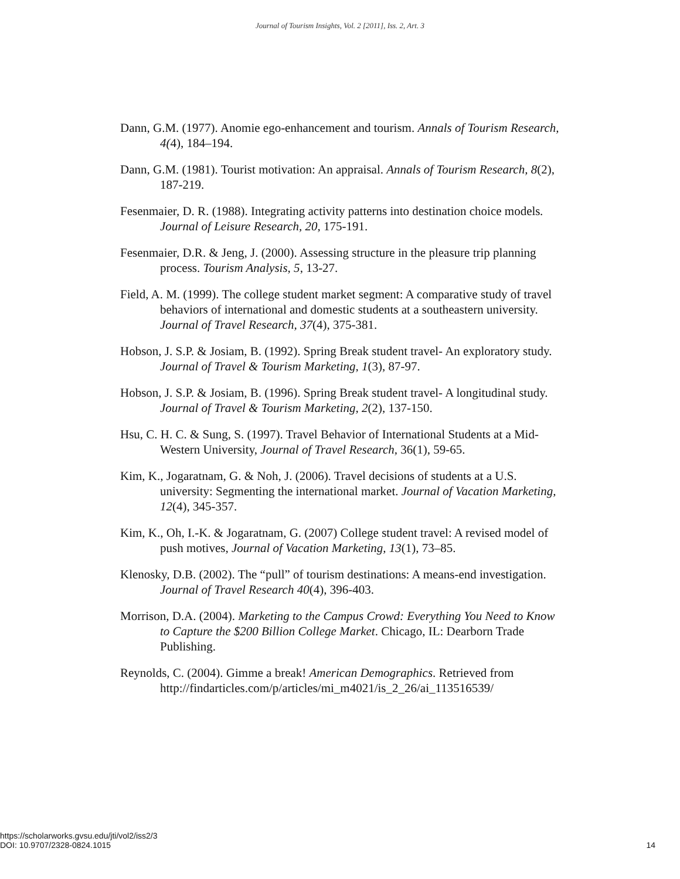Journal of Tourism Insights, Vol. 2 [2011], Iss. 2, Art. 3
Dann, G.M. (1977). Anomie ego-enhancement and tourism. Annals of Tourism Research, 4(4), 184–194.
Dann, G.M. (1981). Tourist motivation: An appraisal. Annals of Tourism Research, 8(2), 187-219.
Fesenmaier, D. R. (1988). Integrating activity patterns into destination choice models. Journal of Leisure Research, 20, 175-191.
Fesenmaier, D.R. & Jeng, J. (2000). Assessing structure in the pleasure trip planning process. Tourism Analysis, 5, 13-27.
Field, A. M. (1999). The college student market segment: A comparative study of travel behaviors of international and domestic students at a southeastern university. Journal of Travel Research, 37(4), 375-381.
Hobson, J. S.P. & Josiam, B. (1992). Spring Break student travel- An exploratory study. Journal of Travel & Tourism Marketing, 1(3), 87-97.
Hobson, J. S.P. & Josiam, B. (1996). Spring Break student travel- A longitudinal study. Journal of Travel & Tourism Marketing, 2(2), 137-150.
Hsu, C. H. C. & Sung, S. (1997). Travel Behavior of International Students at a Mid-Western University, Journal of Travel Research, 36(1), 59-65.
Kim, K., Jogaratnam, G. & Noh, J. (2006). Travel decisions of students at a U.S. university: Segmenting the international market. Journal of Vacation Marketing, 12(4), 345-357.
Kim, K., Oh, I.-K. & Jogaratnam, G. (2007) College student travel: A revised model of push motives, Journal of Vacation Marketing, 13(1), 73–85.
Klenosky, D.B. (2002). The “pull” of tourism destinations: A means-end investigation. Journal of Travel Research 40(4), 396-403.
Morrison, D.A. (2004). Marketing to the Campus Crowd: Everything You Need to Know to Capture the $200 Billion College Market. Chicago, IL: Dearborn Trade Publishing.
Reynolds, C. (2004). Gimme a break! American Demographics. Retrieved from http://findarticles.com/p/articles/mi_m4021/is_2_26/ai_113516539/
https://scholarworks.gvsu.edu/jti/vol2/iss2/3
DOI: 10.9707/2328-0824.1015
14